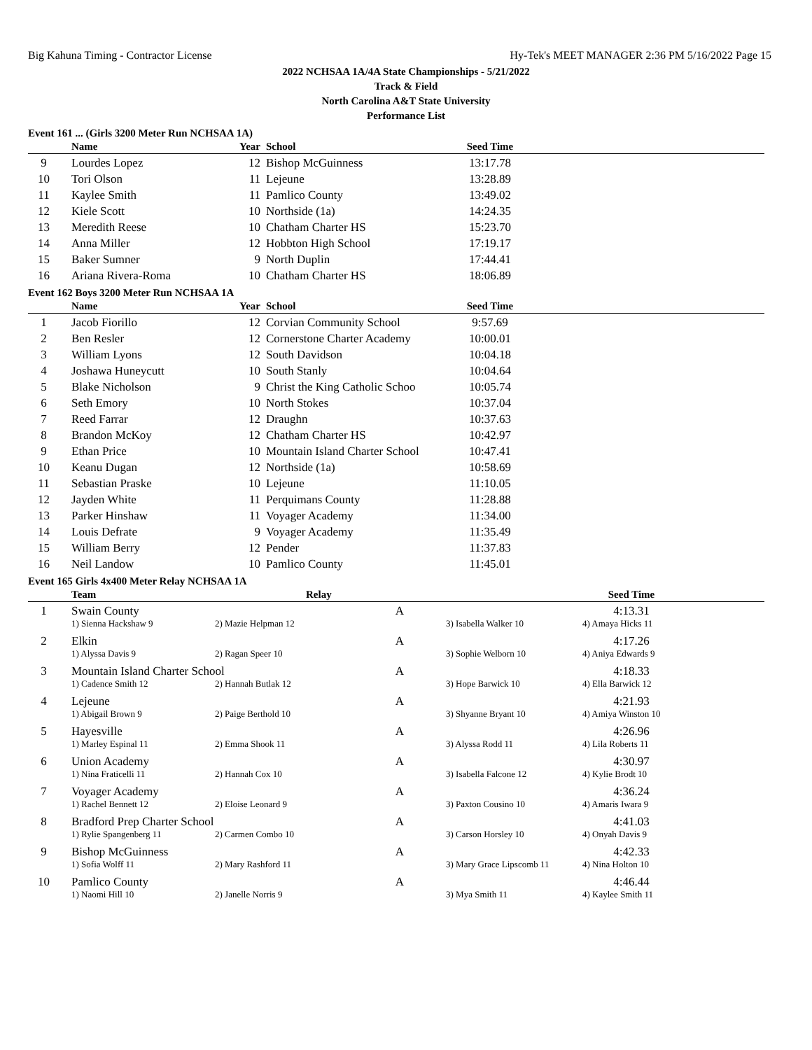Big Kahuna Timing - Contractor License Hy-Tek's MEET MANAGER 2:36 PM 5/16/2022 Page 15
2022 NCHSAA 1A/4A State Championships - 5/21/2022
Track & Field
North Carolina A&T State University
Performance List
Event 161 ... (Girls 3200 Meter Run NCHSAA 1A)
| | Name | Year | School | Seed Time | |
| --- | --- | --- | --- | --- | --- |
| 9 | Lourdes Lopez | 12 | Bishop McGuinness | 13:17.78 | |
| 10 | Tori Olson | 11 | Lejeune | 13:28.89 | |
| 11 | Kaylee Smith | 11 | Pamlico County | 13:49.02 | |
| 12 | Kiele Scott | 10 | Northside (1a) | 14:24.35 | |
| 13 | Meredith Reese | 10 | Chatham Charter HS | 15:23.70 | |
| 14 | Anna Miller | 12 | Hobbton High School | 17:19.17 | |
| 15 | Baker Sumner | 9 | North Duplin | 17:44.41 | |
| 16 | Ariana Rivera-Roma | 10 | Chatham Charter HS | 18:06.89 | |
Event 162 Boys 3200 Meter Run NCHSAA 1A
| | Name | Year | School | Seed Time | |
| --- | --- | --- | --- | --- | --- |
| 1 | Jacob Fiorillo | 12 | Corvian Community School | 9:57.69 | |
| 2 | Ben Resler | 12 | Cornerstone Charter Academy | 10:00.01 | |
| 3 | William Lyons | 12 | South Davidson | 10:04.18 | |
| 4 | Joshawa Huneycutt | 10 | South Stanly | 10:04.64 | |
| 5 | Blake Nicholson | 9 | Christ the King Catholic Schoo | 10:05.74 | |
| 6 | Seth Emory | 10 | North Stokes | 10:37.04 | |
| 7 | Reed Farrar | 12 | Draughn | 10:37.63 | |
| 8 | Brandon McKoy | 12 | Chatham Charter HS | 10:42.97 | |
| 9 | Ethan Price | 10 | Mountain Island Charter School | 10:47.41 | |
| 10 | Keanu Dugan | 12 | Northside (1a) | 10:58.69 | |
| 11 | Sebastian Praske | 10 | Lejeune | 11:10.05 | |
| 12 | Jayden White | 11 | Perquimans County | 11:28.88 | |
| 13 | Parker Hinshaw | 11 | Voyager Academy | 11:34.00 | |
| 14 | Louis Defrate | 9 | Voyager Academy | 11:35.49 | |
| 15 | William Berry | 12 | Pender | 11:37.83 | |
| 16 | Neil Landow | 10 | Pamlico County | 11:45.01 | |
Event 165 Girls 4x400 Meter Relay NCHSAA 1A
| | Team | Relay | | Seed Time | |
| --- | --- | --- | --- | --- | --- |
| 1 | Swain County A | | | 4:13.31 | |
| | 1) Sienna Hackshaw 9 | 2) Mazie Helpman 12 | 3) Isabella Walker 10 | 4) Amaya Hicks 11 | |
| 2 | Elkin A | | | 4:17.26 | |
| | 1) Alyssa Davis 9 | 2) Ragan Speer 10 | 3) Sophie Welborn 10 | 4) Aniya Edwards 9 | |
| 3 | Mountain Island Charter School A | | | 4:18.33 | |
| | 1) Cadence Smith 12 | 2) Hannah Butlak 12 | 3) Hope Barwick 10 | 4) Ella Barwick 12 | |
| 4 | Lejeune A | | | 4:21.93 | |
| | 1) Abigail Brown 9 | 2) Paige Berthold 10 | 3) Shyanne Bryant 10 | 4) Amiya Winston 10 | |
| 5 | Hayesville A | | | 4:26.96 | |
| | 1) Marley Espinal 11 | 2) Emma Shook 11 | 3) Alyssa Rodd 11 | 4) Lila Roberts 11 | |
| 6 | Union Academy A | | | 4:30.97 | |
| | 1) Nina Fraticelli 11 | 2) Hannah Cox 10 | 3) Isabella Falcone 12 | 4) Kylie Brodt 10 | |
| 7 | Voyager Academy A | | | 4:36.24 | |
| | 1) Rachel Bennett 12 | 2) Eloise Leonard 9 | 3) Paxton Cousino 10 | 4) Amaris Iwara 9 | |
| 8 | Bradford Prep Charter School A | | | 4:41.03 | |
| | 1) Rylie Spangenberg 11 | 2) Carmen Combo 10 | 3) Carson Horsley 10 | 4) Onyah Davis 9 | |
| 9 | Bishop McGuinness A | | | 4:42.33 | |
| | 1) Sofia Wolff 11 | 2) Mary Rashford 11 | 3) Mary Grace Lipscomb 11 | 4) Nina Holton 10 | |
| 10 | Pamlico County A | | | 4:46.44 | |
| | 1) Naomi Hill 10 | 2) Janelle Norris 9 | 3) Mya Smith 11 | 4) Kaylee Smith 11 | |